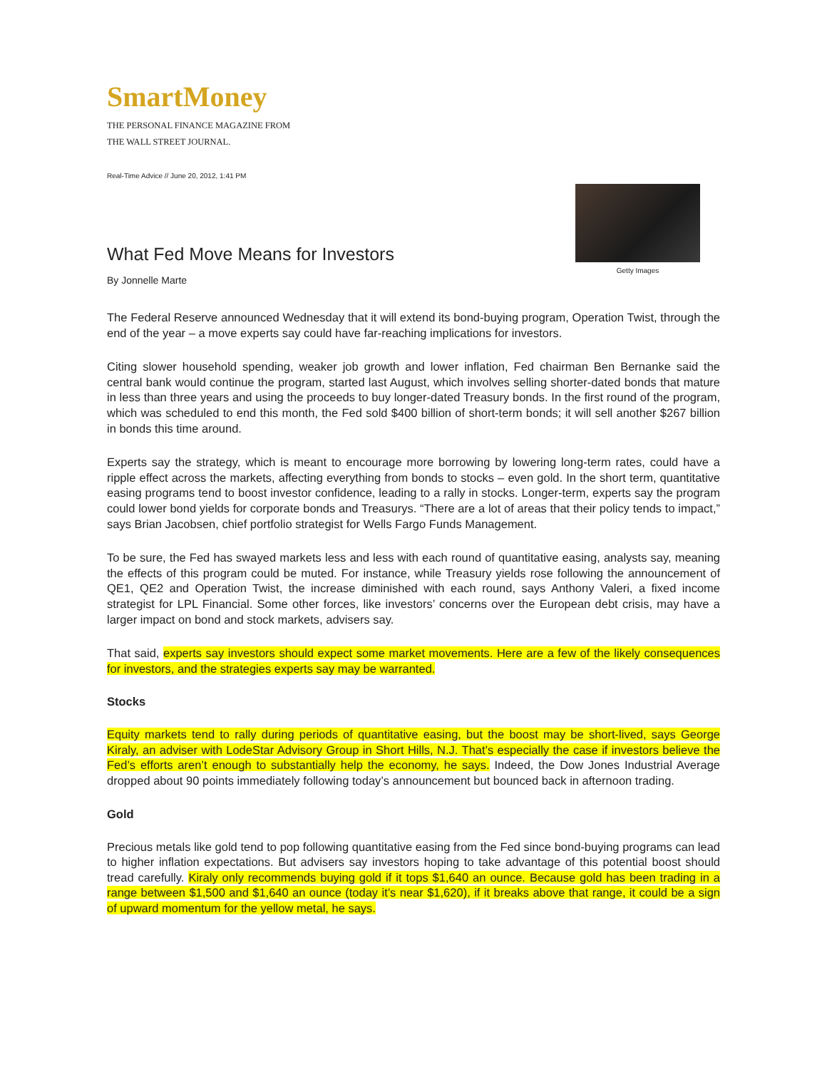SmartMoney
THE PERSONAL FINANCE MAGAZINE FROM
THE WALL STREET JOURNAL.
Real-Time Advice // June 20, 2012, 1:41 PM
What Fed Move Means for Investors
By Jonnelle Marte
Getty Images
The Federal Reserve announced Wednesday that it will extend its bond-buying program, Operation Twist, through the end of the year – a move experts say could have far-reaching implications for investors.
Citing slower household spending, weaker job growth and lower inflation, Fed chairman Ben Bernanke said the central bank would continue the program, started last August, which involves selling shorter-dated bonds that mature in less than three years and using the proceeds to buy longer-dated Treasury bonds. In the first round of the program, which was scheduled to end this month, the Fed sold $400 billion of short-term bonds; it will sell another $267 billion in bonds this time around.
Experts say the strategy, which is meant to encourage more borrowing by lowering long-term rates, could have a ripple effect across the markets, affecting everything from bonds to stocks – even gold. In the short term, quantitative easing programs tend to boost investor confidence, leading to a rally in stocks. Longer-term, experts say the program could lower bond yields for corporate bonds and Treasurys. “There are a lot of areas that their policy tends to impact,” says Brian Jacobsen, chief portfolio strategist for Wells Fargo Funds Management.
To be sure, the Fed has swayed markets less and less with each round of quantitative easing, analysts say, meaning the effects of this program could be muted. For instance, while Treasury yields rose following the announcement of QE1, QE2 and Operation Twist, the increase diminished with each round, says Anthony Valeri, a fixed income strategist for LPL Financial. Some other forces, like investors’ concerns over the European debt crisis, may have a larger impact on bond and stock markets, advisers say.
That said, experts say investors should expect some market movements. Here are a few of the likely consequences for investors, and the strategies experts say may be warranted.
Stocks
Equity markets tend to rally during periods of quantitative easing, but the boost may be short-lived, says George Kiraly, an adviser with LodeStar Advisory Group in Short Hills, N.J. That’s especially the case if investors believe the Fed’s efforts aren’t enough to substantially help the economy, he says. Indeed, the Dow Jones Industrial Average dropped about 90 points immediately following today’s announcement but bounced back in afternoon trading.
Gold
Precious metals like gold tend to pop following quantitative easing from the Fed since bond-buying programs can lead to higher inflation expectations. But advisers say investors hoping to take advantage of this potential boost should tread carefully. Kiraly only recommends buying gold if it tops $1,640 an ounce. Because gold has been trading in a range between $1,500 and $1,640 an ounce (today it’s near $1,620), if it breaks above that range, it could be a sign of upward momentum for the yellow metal, he says.